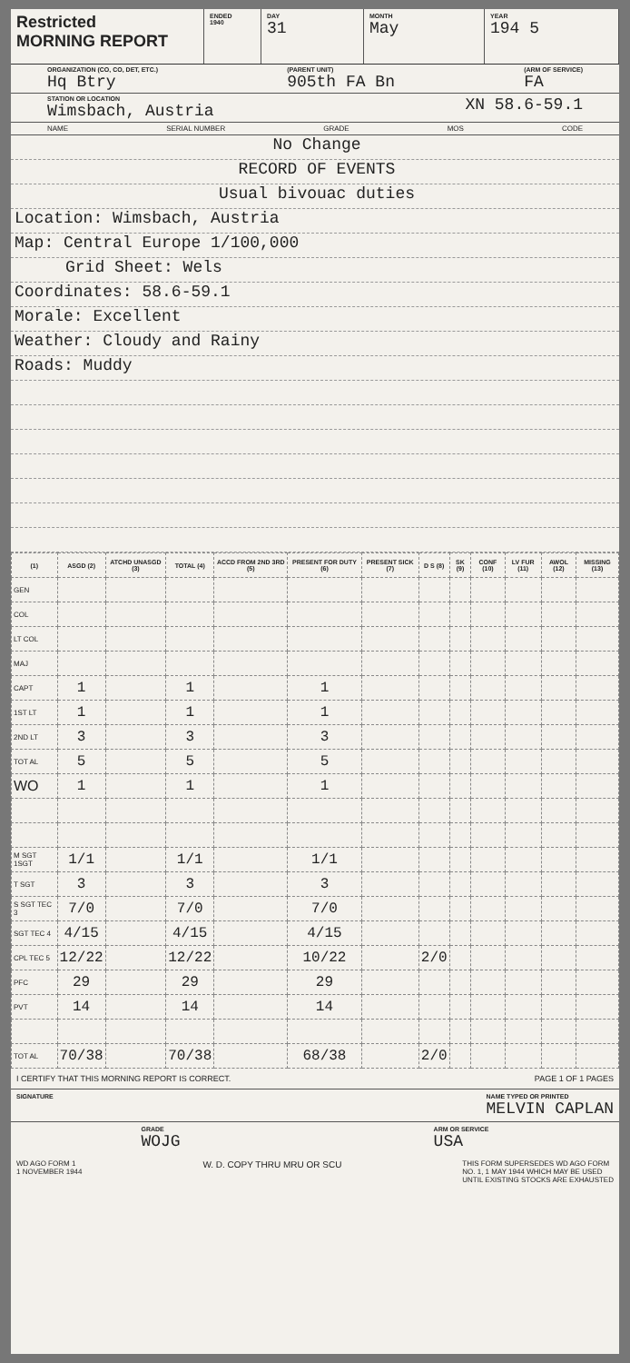Restricted
MORNING REPORT
ENDED
1940
DAY
31
MONTH
May
YEAR
194 5
ORGANIZATION (CO, CO, DET, ETC.)
Hq Btry (PARENT UNIT)
905th FA Bn (ARM OF SERVICE)
FA
STATION OR LOCATION
Wimsbach, Austria XN 58.6-59.1
NAME SERIAL NUMBER GRADE MOS CODE
No Change
RECORD OF EVENTS
Usual bivouac duties
Location: Wimsbach, Austria
Map: Central Europe 1/100,000
Grid Sheet: Wels
Coordinates: 58.6-59.1
Morale: Excellent
Weather: Cloudy and Rainy
Roads: Muddy
| (1) | ASGD (2) | ATCHD UNASGD (3) | TOTAL (4) | ACCD FROM 2ND 3RD (5) | PRESENT FOR DUTY (6) | PRESENT SICK (7) | D S (8) | SK (9) | CONF (10) | LV FUR (11) | AWOL (12) | MISSING (13) |
| --- | --- | --- | --- | --- | --- | --- | --- | --- | --- | --- | --- | --- |
| GEN | | | | | | | | | | | | |
| COL | | | | | | | | | | | | |
| LT COL | | | | | | | | | | | | |
| MAJ | | | | | | | | | | | | |
| CAPT | 1 | | 1 | | 1 | | | | | | | |
| 1ST LT | 1 | | 1 | | 1 | | | | | | | |
| 2ND LT | 3 | | 3 | | 3 | | | | | | | |
| TOT AL | 5 | | 5 | | 5 | | | | | | | |
| WO | 1 | | 1 | | 1 | | | | | | | |
| M SGT 1SGT | 1/1 | | 1/1 | | 1/1 | | | | | | | |
| T SGT | 3 | | 3 | | 3 | | | | | | | |
| S SGT TEC 3 | 7/0 | | 7/0 | | 7/0 | | | | | | | |
| SGT TEC 4 | 4/15 | | 4/15 | | 4/15 | | | | | | | |
| CPL TEC 5 | 12/22 | | 12/22 | | 10/22 | | 2/0 | | | | | |
| PFC | 29 | | 29 | | 29 | | | | | | | |
| PVT | 14 | | 14 | | 14 | | | | | | | |
| TOT AL | 70/38 | | 70/38 | | 68/38 | | 2/0 | | | | | |
I CERTIFY THAT THIS MORNING REPORT IS CORRECT. PAGE 1 OF 1 PAGES
SIGNATURE NAME TYPED OR PRINTED
MELVIN CAPLAN
GRADE
WOJG ARM OR SERVICE
USA
WD AGO FORM 1
1 NOVEMBER 1944 W. D. COPY THRU MRU OR SCU THIS FORM SUPERSEDES WD AGO FORM
NO. 1, 1 MAY 1944 WHICH MAY BE USED
UNTIL EXISTING STOCKS ARE EXHAUSTED